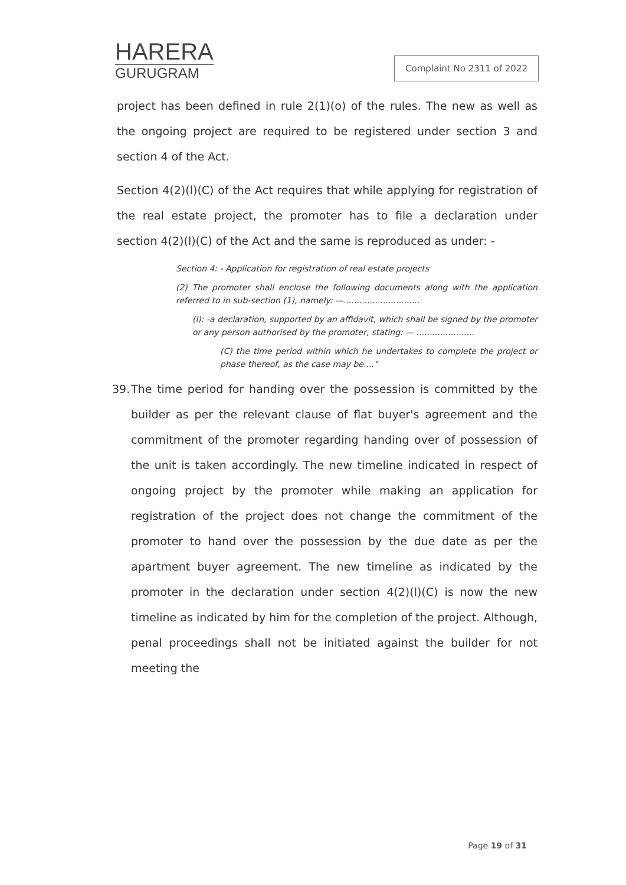HARERA
GURUGRAM
Complaint No 2311 of 2022
project has been defined in rule 2(1)(o) of the rules. The new as well as the ongoing project are required to be registered under section 3 and section 4 of the Act.
Section 4(2)(l)(C) of the Act requires that while applying for registration of the real estate project, the promoter has to file a declaration under section 4(2)(l)(C) of the Act and the same is reproduced as under: -
Section 4: - Application for registration of real estate projects
(2) The promoter shall enclose the following documents along with the application referred to in sub-section (1), namely: —.............................
(l): -a declaration, supported by an affidavit, which shall be signed by the promoter or any person authorised by the promoter, stating: — ......................
(C) the time period within which he undertakes to complete the project or phase thereof, as the case may be...."
39.
The time period for handing over the possession is committed by the builder as per the relevant clause of flat buyer's agreement and the commitment of the promoter regarding handing over of possession of the unit is taken accordingly. The new timeline indicated in respect of ongoing project by the promoter while making an application for registration of the project does not change the commitment of the promoter to hand over the possession by the due date as per the apartment buyer agreement. The new timeline as indicated by the promoter in the declaration under section 4(2)(l)(C) is now the new timeline as indicated by him for the completion of the project. Although, penal proceedings shall not be initiated against the builder for not meeting the
Page 19 of 31